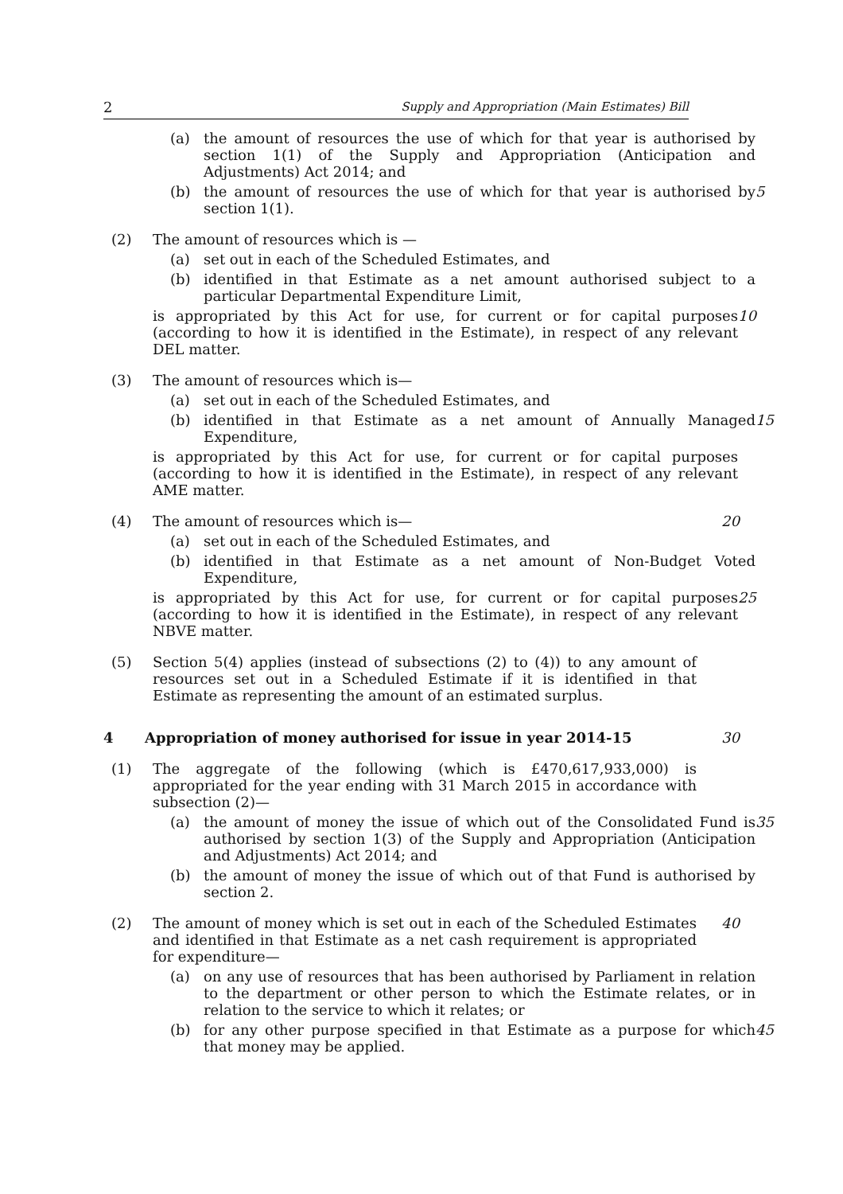2 Supply and Appropriation (Main Estimates) Bill
(a) the amount of resources the use of which for that year is authorised by section 1(1) of the Supply and Appropriation (Anticipation and Adjustments) Act 2014; and
(b) the amount of resources the use of which for that year is authorised by section 1(1).
5
(2) The amount of resources which is —
(a) set out in each of the Scheduled Estimates, and
(b) identified in that Estimate as a net amount authorised subject to a particular Departmental Expenditure Limit,
is appropriated by this Act for use, for current or for capital purposes (according to how it is identified in the Estimate), in respect of any relevant DEL matter.
10
(3) The amount of resources which is—
(a) set out in each of the Scheduled Estimates, and
(b) identified in that Estimate as a net amount of Annually Managed Expenditure,
15
is appropriated by this Act for use, for current or for capital purposes (according to how it is identified in the Estimate), in respect of any relevant AME matter.
(4) The amount of resources which is—
20
(a) set out in each of the Scheduled Estimates, and
(b) identified in that Estimate as a net amount of Non-Budget Voted Expenditure,
is appropriated by this Act for use, for current or for capital purposes (according to how it is identified in the Estimate), in respect of any relevant NBVE matter.
25
(5) Section 5(4) applies (instead of subsections (2) to (4)) to any amount of resources set out in a Scheduled Estimate if it is identified in that Estimate as representing the amount of an estimated surplus.
4 Appropriation of money authorised for issue in year 2014-15
30
(1) The aggregate of the following (which is £470,617,933,000) is appropriated for the year ending with 31 March 2015 in accordance with subsection (2)—
(a) the amount of money the issue of which out of the Consolidated Fund is authorised by section 1(3) of the Supply and Appropriation (Anticipation and Adjustments) Act 2014; and
35
(b) the amount of money the issue of which out of that Fund is authorised by section 2.
(2) The amount of money which is set out in each of the Scheduled Estimates and identified in that Estimate as a net cash requirement is appropriated for expenditure—
40
(a) on any use of resources that has been authorised by Parliament in relation to the department or other person to which the Estimate relates, or in relation to the service to which it relates; or
(b) for any other purpose specified in that Estimate as a purpose for which that money may be applied.
45